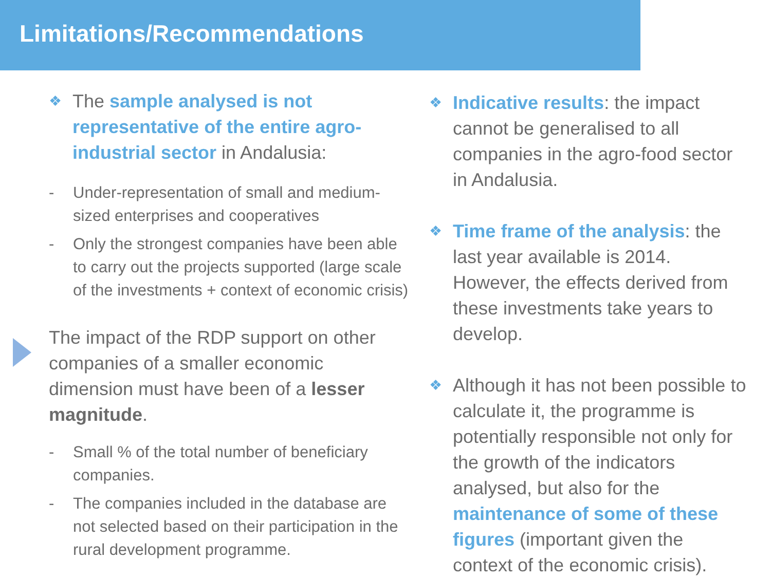Limitations/Recommendations
❖ The sample analysed is not representative of the entire agro-industrial sector in Andalusia:
- Under-representation of small and medium-sized enterprises and cooperatives
- Only the strongest companies have been able to carry out the projects supported (large scale of the investments + context of economic crisis)
The impact of the RDP support on other companies of a smaller economic dimension must have been of a lesser magnitude.
- Small % of the total number of beneficiary companies.
- The companies included in the database are not selected based on their participation in the rural development programme.
❖ Indicative results: the impact cannot be generalised to all companies in the agro-food sector in Andalusia.
❖ Time frame of the analysis: the last year available is 2014. However, the effects derived from these investments take years to develop.
❖ Although it has not been possible to calculate it, the programme is potentially responsible not only for the growth of the indicators analysed, but also for the maintenance of some of these figures (important given the context of the economic crisis).